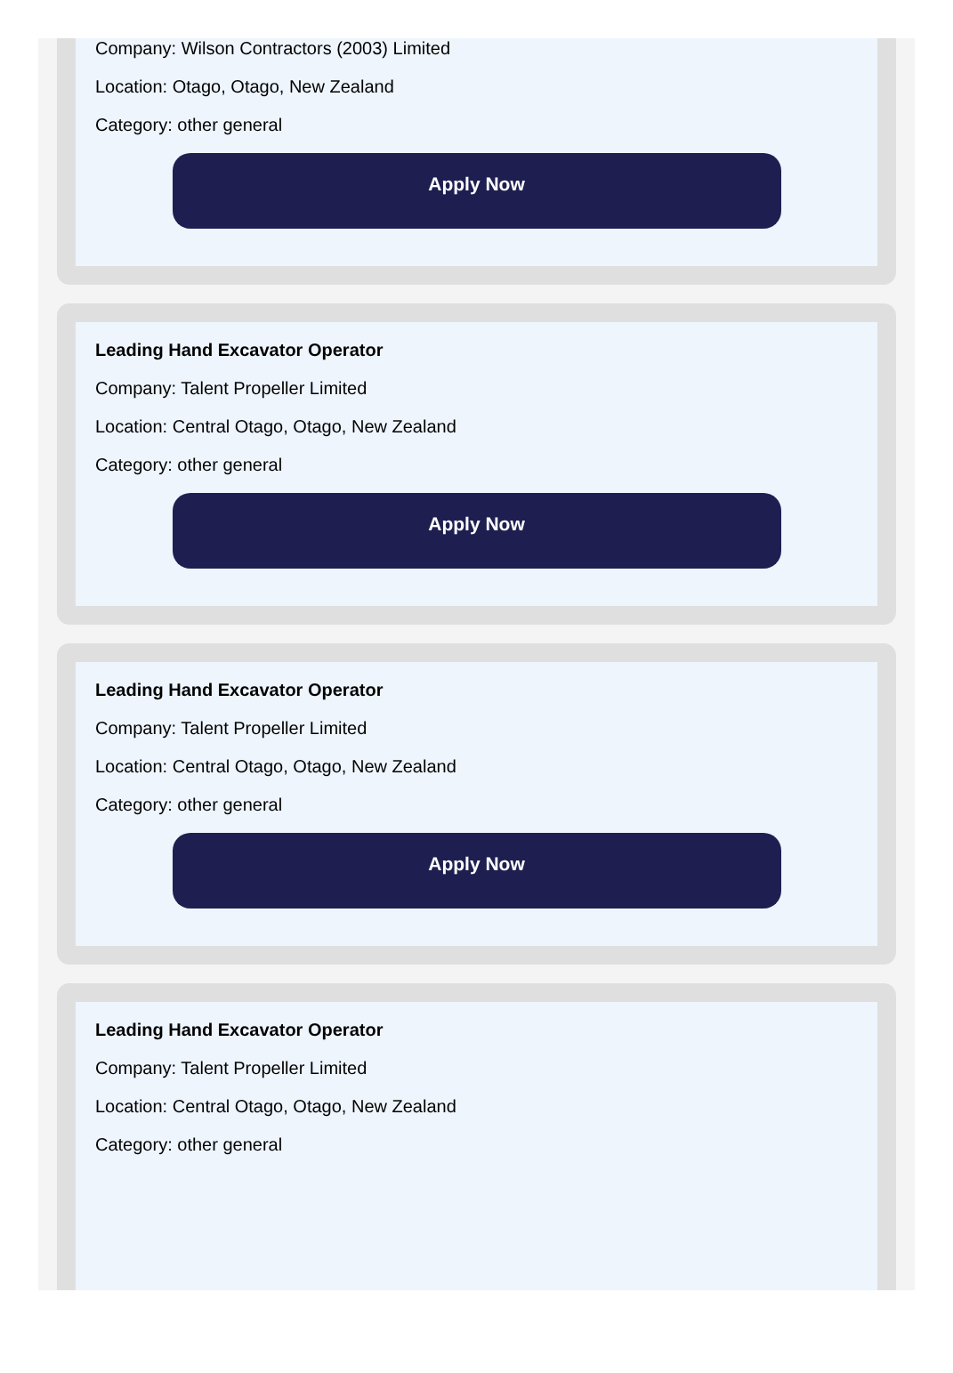Company: Wilson Contractors (2003) Limited
Location: Otago, Otago, New Zealand
Category: other general
Apply Now
Leading Hand Excavator Operator
Company: Talent Propeller Limited
Location: Central Otago, Otago, New Zealand
Category: other general
Apply Now
Leading Hand Excavator Operator
Company: Talent Propeller Limited
Location: Central Otago, Otago, New Zealand
Category: other general
Apply Now
Leading Hand Excavator Operator
Company: Talent Propeller Limited
Location: Central Otago, Otago, New Zealand
Category: other general